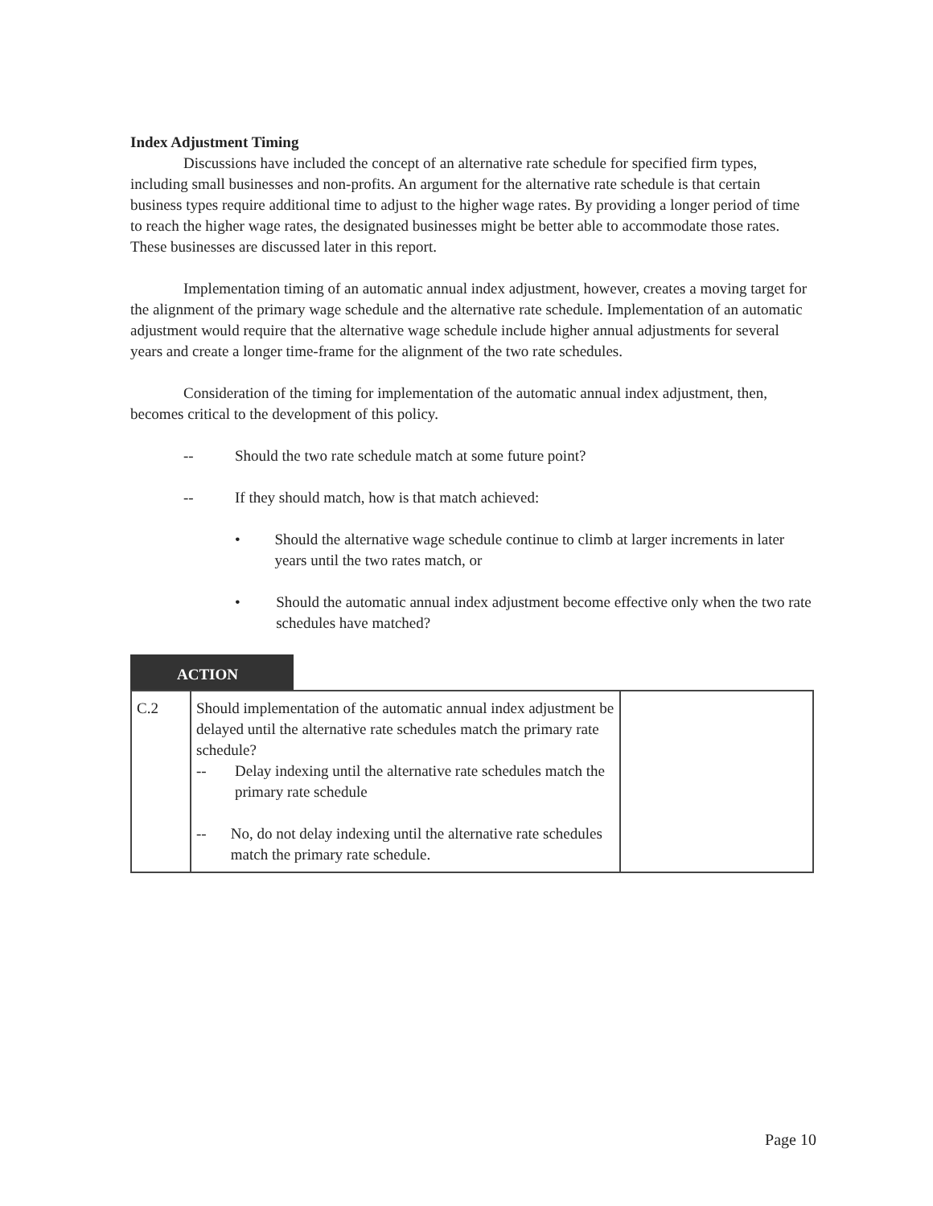Index Adjustment Timing
Discussions have included the concept of an alternative rate schedule for specified firm types, including small businesses and non-profits. An argument for the alternative rate schedule is that certain business types require additional time to adjust to the higher wage rates. By providing a longer period of time to reach the higher wage rates, the designated businesses might be better able to accommodate those rates. These businesses are discussed later in this report.
Implementation timing of an automatic annual index adjustment, however, creates a moving target for the alignment of the primary wage schedule and the alternative rate schedule. Implementation of an automatic adjustment would require that the alternative wage schedule include higher annual adjustments for several years and create a longer time-frame for the alignment of the two rate schedules.
Consideration of the timing for implementation of the automatic annual index adjustment, then, becomes critical to the development of this policy.
-- Should the two rate schedule match at some future point?
-- If they should match, how is that match achieved:
• Should the alternative wage schedule continue to climb at larger increments in later years until the two rates match, or
• Should the automatic annual index adjustment become effective only when the two rate schedules have matched?
ACTION
| C.2 | Should implementation of the automatic annual index adjustment be delayed until the alternative rate schedules match the primary rate schedule? -- Delay indexing until the alternative rate schedules match the primary rate schedule -- No, do not delay indexing until the alternative rate schedules match the primary rate schedule. | |
Page 10